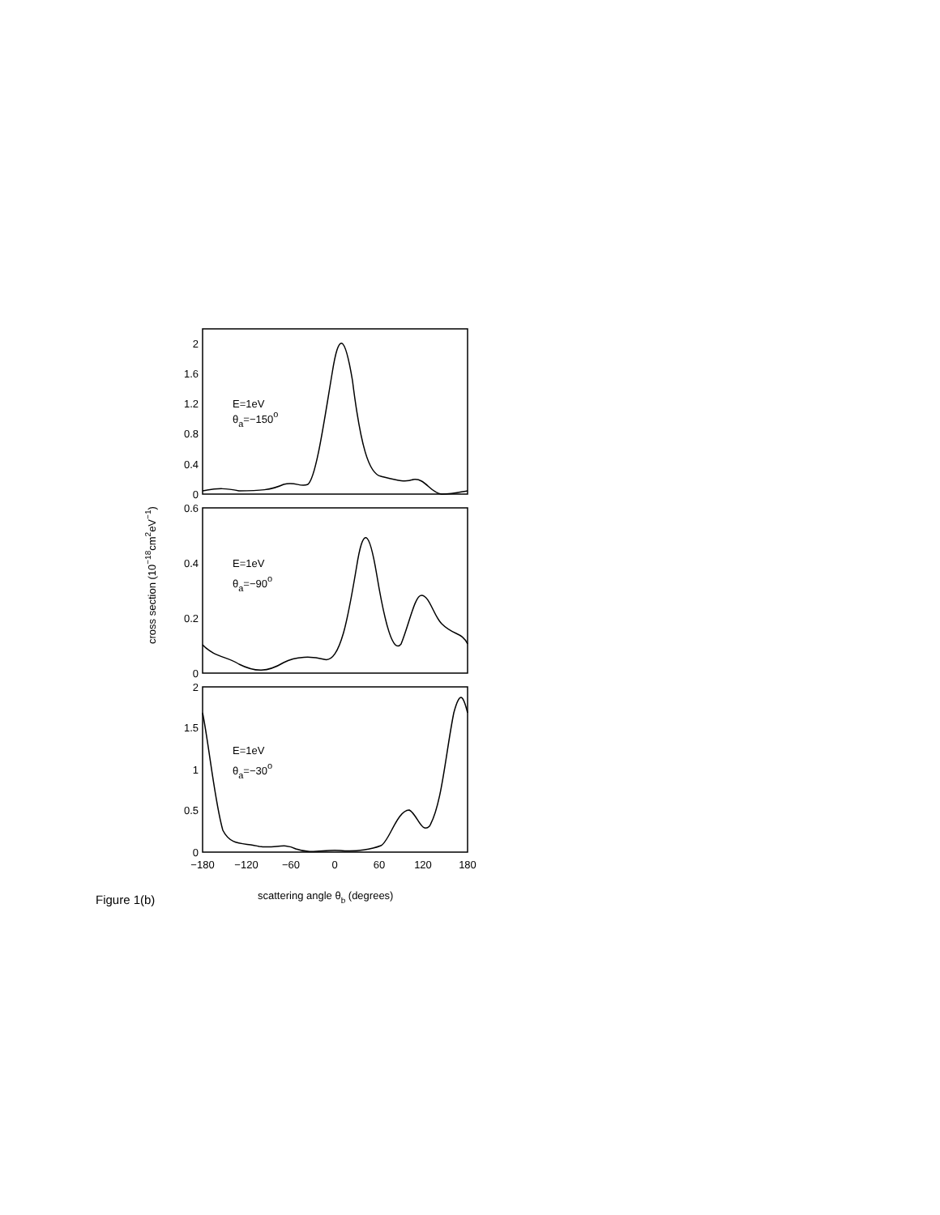2
1.6
1.2
0.8
0.4
0
0.6
0.4
0.2
0
2
1.5
1
0.5
0
−180
−120
−60
0
60
120
180
E=1eV
θa=−150o
E=1eV
θa=−90o
E=1eV
θa=−30o
scattering angle θb (degrees)
cross section (10−18cm2eV−1)
Figure 1(b)